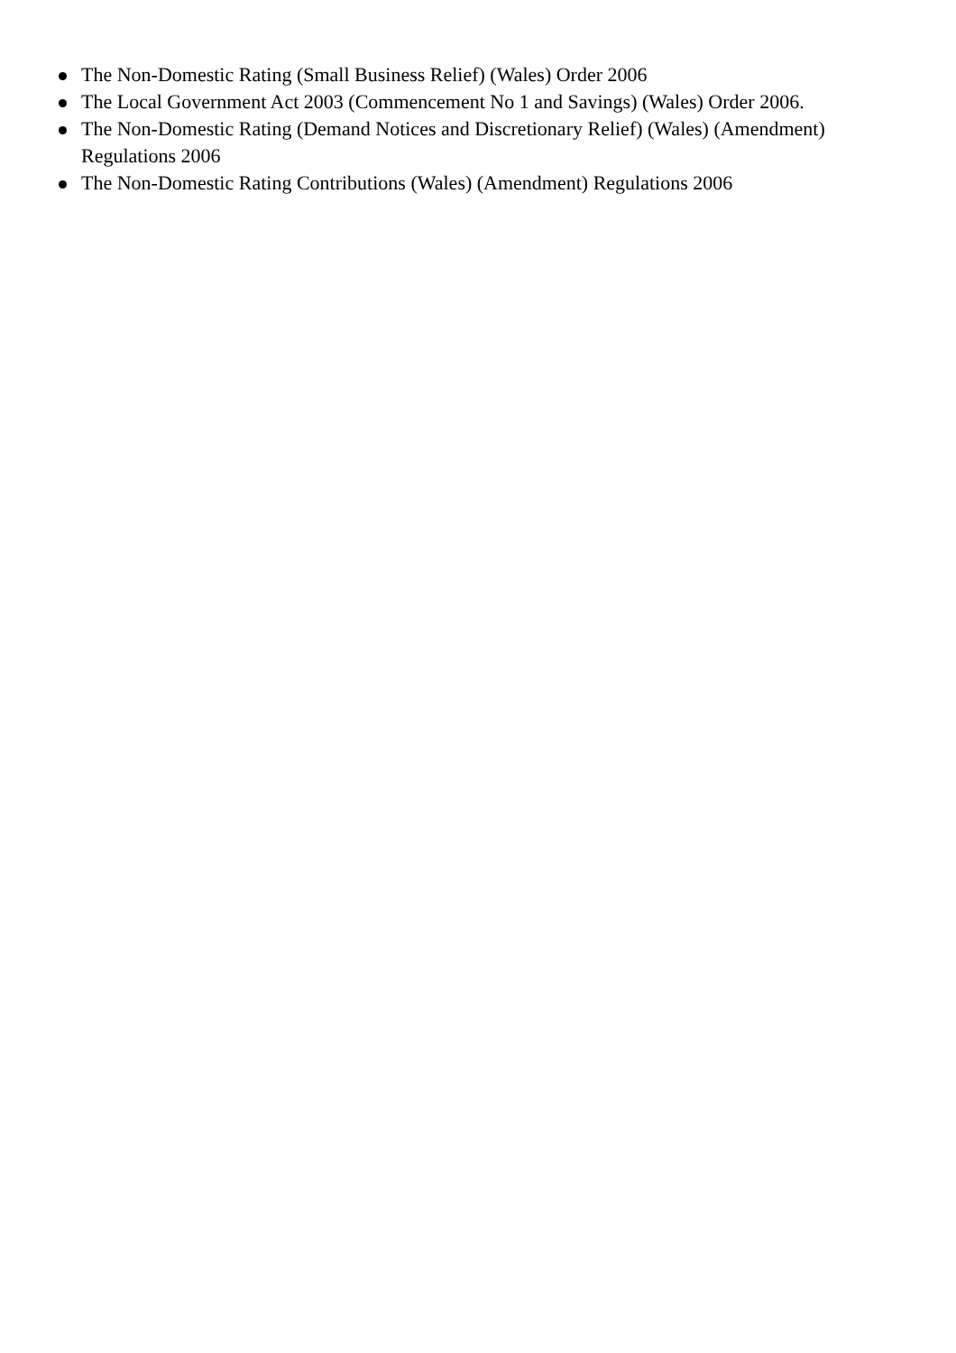The Non-Domestic Rating (Small Business Relief) (Wales) Order 2006
The Local Government Act 2003 (Commencement No 1 and Savings) (Wales) Order 2006.
The Non-Domestic Rating (Demand Notices and Discretionary Relief) (Wales) (Amendment) Regulations 2006
The Non-Domestic Rating Contributions (Wales) (Amendment) Regulations 2006